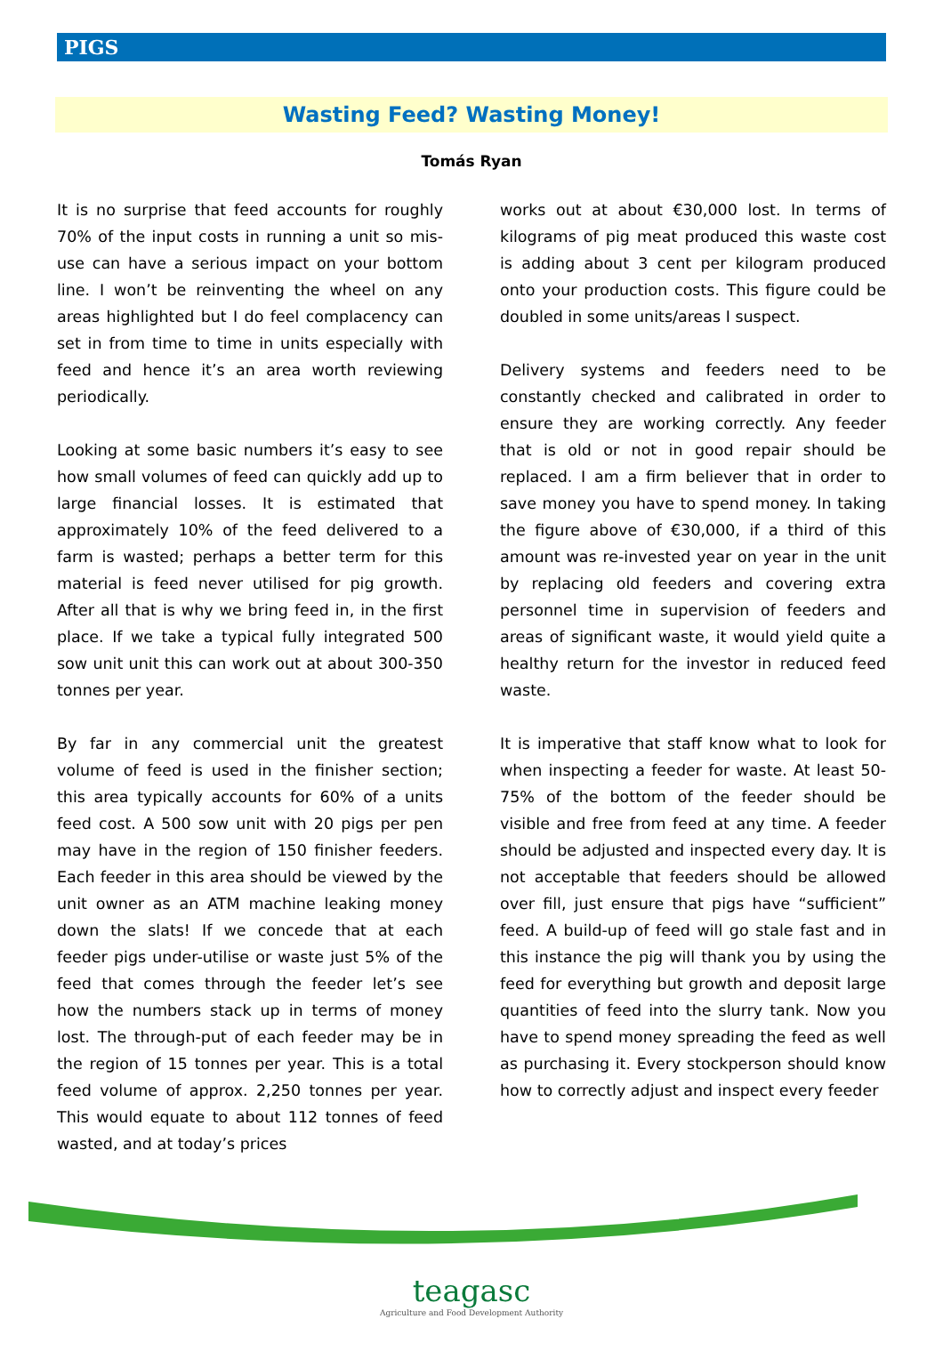PIGS
Wasting Feed? Wasting Money!
Tomás Ryan
It is no surprise that feed accounts for roughly 70% of the input costs in running a unit so mis-use can have a serious impact on your bottom line. I won’t be reinventing the wheel on any areas highlighted but I do feel complacency can set in from time to time in units especially with feed and hence it’s an area worth reviewing periodically.
Looking at some basic numbers it’s easy to see how small volumes of feed can quickly add up to large financial losses. It is estimated that approximately 10% of the feed delivered to a farm is wasted; perhaps a better term for this material is feed never utilised for pig growth. After all that is why we bring feed in, in the first place. If we take a typical fully integrated 500 sow unit unit this can work out at about 300-350 tonnes per year.
By far in any commercial unit the greatest volume of feed is used in the finisher section; this area typically accounts for 60% of a units feed cost. A 500 sow unit with 20 pigs per pen may have in the region of 150 finisher feeders. Each feeder in this area should be viewed by the unit owner as an ATM machine leaking money down the slats! If we concede that at each feeder pigs under-utilise or waste just 5% of the feed that comes through the feeder let’s see how the numbers stack up in terms of money lost. The through-put of each feeder may be in the region of 15 tonnes per year. This is a total feed volume of approx. 2,250 tonnes per year. This would equate to about 112 tonnes of feed wasted, and at today’s prices
works out at about €30,000 lost. In terms of kilograms of pig meat produced this waste cost is adding about 3 cent per kilogram produced onto your production costs. This figure could be doubled in some units/areas I suspect.
Delivery systems and feeders need to be constantly checked and calibrated in order to ensure they are working correctly. Any feeder that is old or not in good repair should be replaced. I am a firm believer that in order to save money you have to spend money. In taking the figure above of €30,000, if a third of this amount was re-invested year on year in the unit by replacing old feeders and covering extra personnel time in supervision of feeders and areas of significant waste, it would yield quite a healthy return for the investor in reduced feed waste.
It is imperative that staff know what to look for when inspecting a feeder for waste. At least 50-75% of the bottom of the feeder should be visible and free from feed at any time. A feeder should be adjusted and inspected every day. It is not acceptable that feeders should be allowed over fill, just ensure that pigs have “sufficient” feed. A build-up of feed will go stale fast and in this instance the pig will thank you by using the feed for everything but growth and deposit large quantities of feed into the slurry tank. Now you have to spend money spreading the feed as well as purchasing it. Every stockperson should know how to correctly adjust and inspect every feeder
teagasc
Agriculture and Food Development Authority